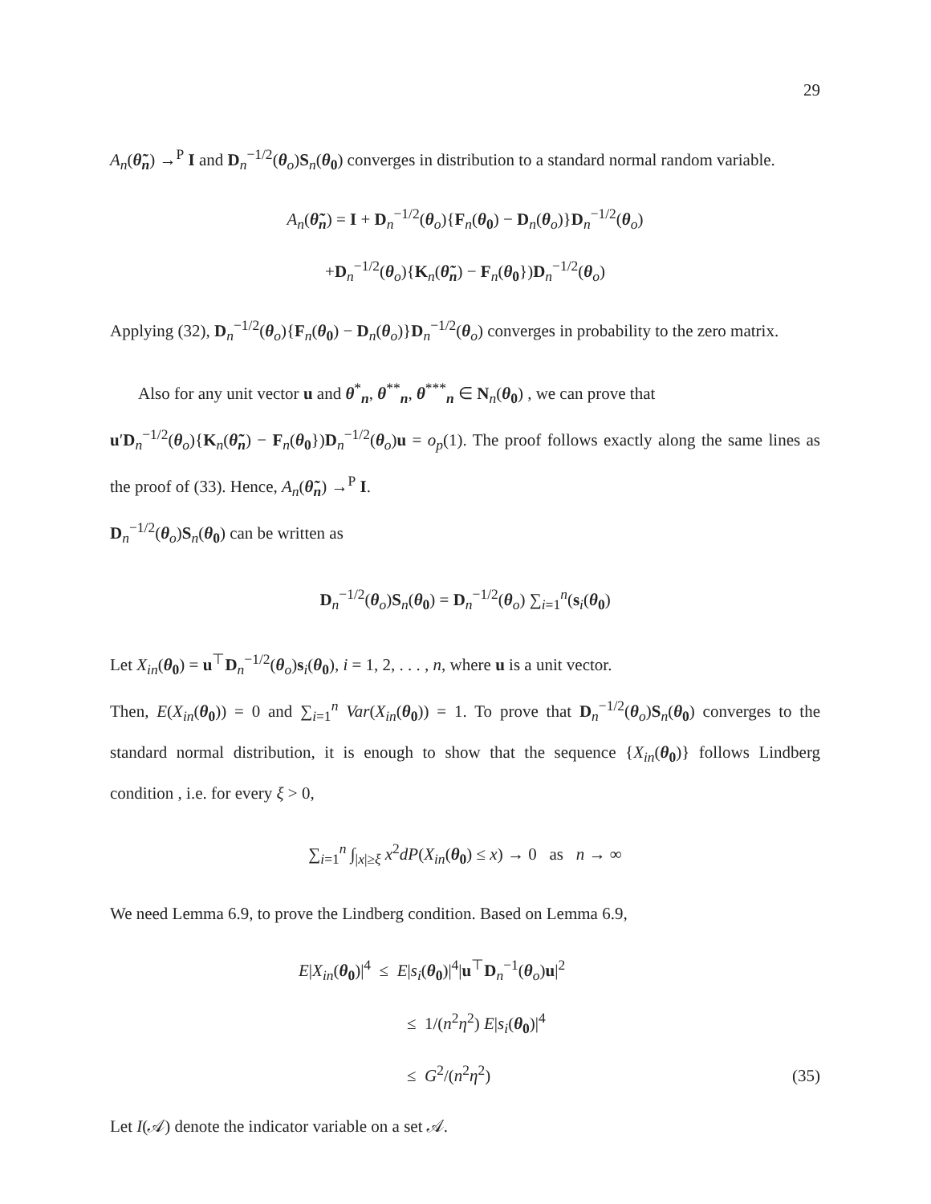29
A<sub>n</sub>(θ̃<sub>n</sub>) →<sup>P</sup> I and D<sub>n</sub><sup>−1/2</sup>(θ<sub>o</sub>)S<sub>n</sub>(θ<sub>0</sub>) converges in distribution to a standard normal random variable.
A<sub>n</sub>(θ̃<sub>n</sub>) = I + D<sub>n</sub><sup>−1/2</sup>(θ<sub>o</sub>){F<sub>n</sub>(θ<sub>0</sub>) − D<sub>n</sub>(θ<sub>o</sub>)}D<sub>n</sub><sup>−1/2</sup>(θ<sub>o</sub>)
+D<sub>n</sub><sup>−1/2</sup>(θ<sub>o</sub>){K<sub>n</sub>(θ̃<sub>n</sub>) − F<sub>n</sub>(θ<sub>0</sub>})D<sub>n</sub><sup>−1/2</sup>(θ<sub>o</sub>)
Applying (32), D<sub>n</sub><sup>−1/2</sup>(θ<sub>o</sub>){F<sub>n</sub>(θ<sub>0</sub>) − D<sub>n</sub>(θ<sub>o</sub>)}D<sub>n</sub><sup>−1/2</sup>(θ<sub>o</sub>) converges in probability to the zero matrix.
Also for any unit vector u and θ<sup>*</sup><sub>n</sub>, θ<sup>**</sup><sub>n</sub>, θ<sup>***</sup><sub>n</sub> ∈ N<sub>n</sub>(θ<sub>0</sub>) , we can prove that
u′D<sub>n</sub><sup>−1/2</sup>(θ<sub>o</sub>){K<sub>n</sub>(θ̃<sub>n</sub>) − F<sub>n</sub>(θ<sub>0</sub>})D<sub>n</sub><sup>−1/2</sup>(θ<sub>o</sub>)u = o<sub>p</sub>(1). The proof follows exactly along the same lines as the proof of (33). Hence, A<sub>n</sub>(θ̃<sub>n</sub>) →<sup>P</sup> I.
D<sub>n</sub><sup>−1/2</sup>(θ<sub>o</sub>)S<sub>n</sub>(θ<sub>0</sub>) can be written as
D<sub>n</sub><sup>−1/2</sup>(θ<sub>o</sub>)S<sub>n</sub>(θ<sub>0</sub>) = D<sub>n</sub><sup>−1/2</sup>(θ<sub>o</sub>) ∑<sub>i=1</sub><sup>n</sup>(s<sub>i</sub>(θ<sub>0</sub>)
Let X<sub>in</sub>(θ<sub>0</sub>) = u<sup>⊤</sup>D<sub>n</sub><sup>−1/2</sup>(θ<sub>o</sub>)s<sub>i</sub>(θ<sub>0</sub>), i = 1, 2, . . . , n, where u is a unit vector.
Then, E(X<sub>in</sub>(θ<sub>0</sub>)) = 0 and ∑<sub>i=1</sub><sup>n</sup> Var(X<sub>in</sub>(θ<sub>0</sub>)) = 1. To prove that D<sub>n</sub><sup>−1/2</sup>(θ<sub>o</sub>)S<sub>n</sub>(θ<sub>0</sub>) converges to the standard normal distribution, it is enough to show that the sequence {X<sub>in</sub>(θ<sub>0</sub>)} follows Lindberg condition , i.e. for every ξ > 0,
∑<sub>i=1</sub><sup>n</sup> ∫<sub>|x|≥ξ</sub> x<sup>2</sup>dP(X<sub>in</sub>(θ<sub>0</sub>) ≤ x) → 0 as n → ∞
We need Lemma 6.9, to prove the Lindberg condition. Based on Lemma 6.9,
E|X<sub>in</sub>(θ<sub>0</sub>)|<sup>4</sup> ≤ E|s<sub>i</sub>(θ<sub>0</sub>)|<sup>4</sup>|u<sup>⊤</sup>D<sub>n</sub><sup>−1</sup>(θ<sub>o</sub>)u|<sup>2</sup>
≤ 1/(n<sup>2</sup>η<sup>2</sup>) E|s<sub>i</sub>(θ<sub>0</sub>)|<sup>4</sup>
≤ G<sup>2</sup>/(n<sup>2</sup>η<sup>2</sup>)
(35)
Let I(𝒜) denote the indicator variable on a set 𝒜.